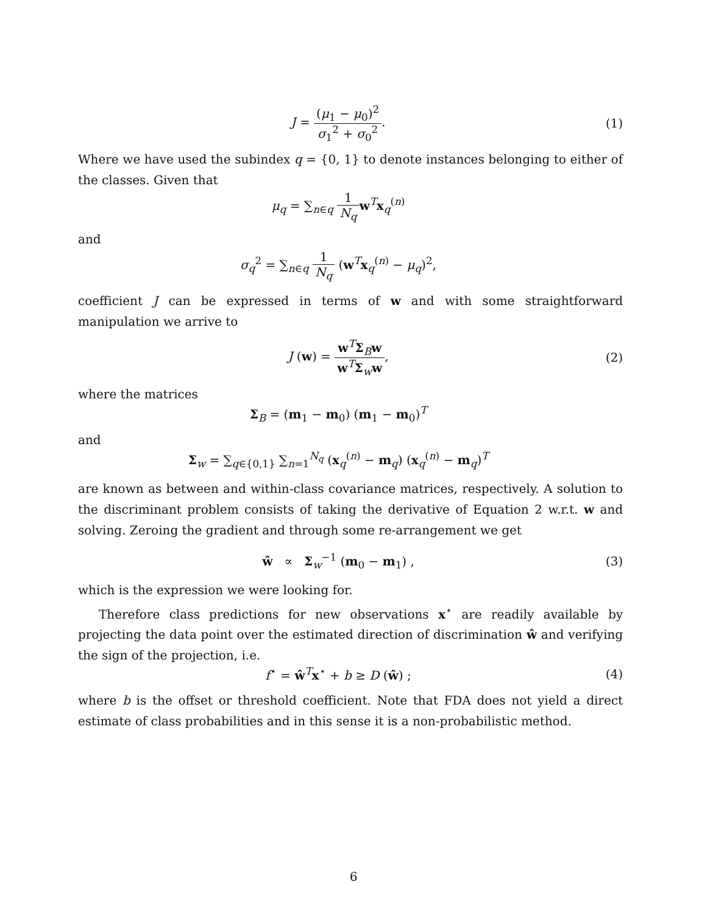J = (μ<sub>1</sub> − μ<sub>0</sub>)<sup>2</sup> σ<sub>1</sub><sup>2</sup> + σ<sub>0</sub><sup>2</sup>. (1)
Where we have used the subindex q = {0, 1} to denote instances belonging to either of the classes. Given that
μ<sub>q</sub> = ∑<sub>n∈q</sub> 1 N<sub>q</sub> w<sup>T</sup>x<sub>q</sub><sup>(n)</sup>
and
σ<sub>q</sub><sup>2</sup> = ∑<sub>n∈q</sub> 1 N<sub>q</sub> (w<sup>T</sup>x<sub>q</sub><sup>(n)</sup> − μ<sub>q</sub>)<sup>2</sup>,
coefficient J can be expressed in terms of w and with some straightforward manipulation we arrive to
J (w) = w<sup>T</sup>Σ<sub>B</sub>w w<sup>T</sup>Σ<sub>w</sub>w, (2)
where the matrices
Σ<sub>B</sub> = (m<sub>1</sub> − m<sub>0</sub>) (m<sub>1</sub> − m<sub>0</sub>)<sup>T</sup>
and
Σ<sub>w</sub> = ∑<sub>q∈{0,1}</sub> ∑<sub>n=1</sub><sup>N<sub>q</sub></sup> (x<sub>q</sub><sup>(n)</sup> − m<sub>q</sub>) (x<sub>q</sub><sup>(n)</sup> − m<sub>q</sub>)<sup>T</sup>
are known as between and within-class covariance matrices, respectively. A solution to the discriminant problem consists of taking the derivative of Equation 2 w.r.t. w and solving. Zeroing the gradient and through some re-arrangement we get
ŵ ∝ Σ<sub>w</sub><sup>−1</sup> (m<sub>0</sub> − m<sub>1</sub>) , (3)
which is the expression we were looking for.
Therefore class predictions for new observations x<sup>⋆</sup> are readily available by projecting the data point over the estimated direction of discrimination ŵ and verifying the sign of the projection, i.e.
f<sup>⋆</sup> = ŵ<sup>T</sup>x<sup>⋆</sup> + b ≥ D (ŵ) ; (4)
where b is the offset or threshold coefficient. Note that FDA does not yield a direct estimate of class probabilities and in this sense it is a non-probabilistic method.
6